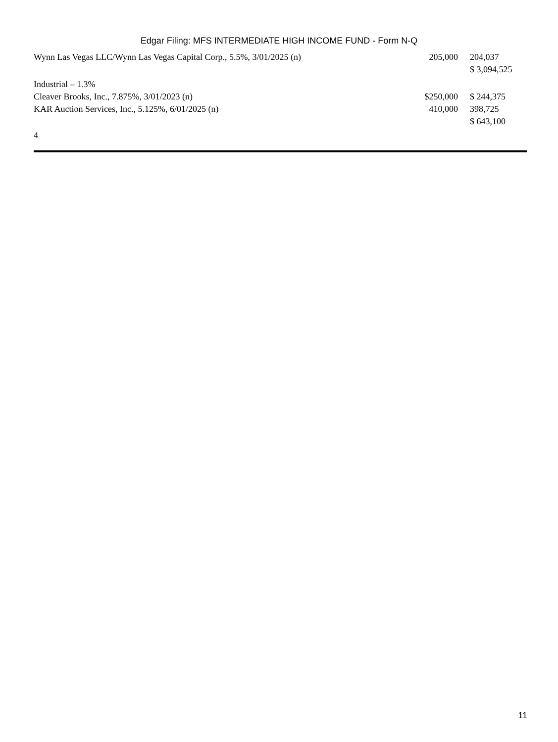Edgar Filing: MFS INTERMEDIATE HIGH INCOME FUND - Form N-Q
| Wynn Las Vegas LLC/Wynn Las Vegas Capital Corp., 5.5%, 3/01/2025 (n) | 205,000 | 204,037 |
| | | $ 3,094,525 |
| Industrial – 1.3% | | |
| Cleaver Brooks, Inc., 7.875%, 3/01/2023 (n) | $250,000 | $ 244,375 |
| KAR Auction Services, Inc., 5.125%, 6/01/2025 (n) | 410,000 | 398,725 |
| | | $ 643,100 |
| 4 | | |
11